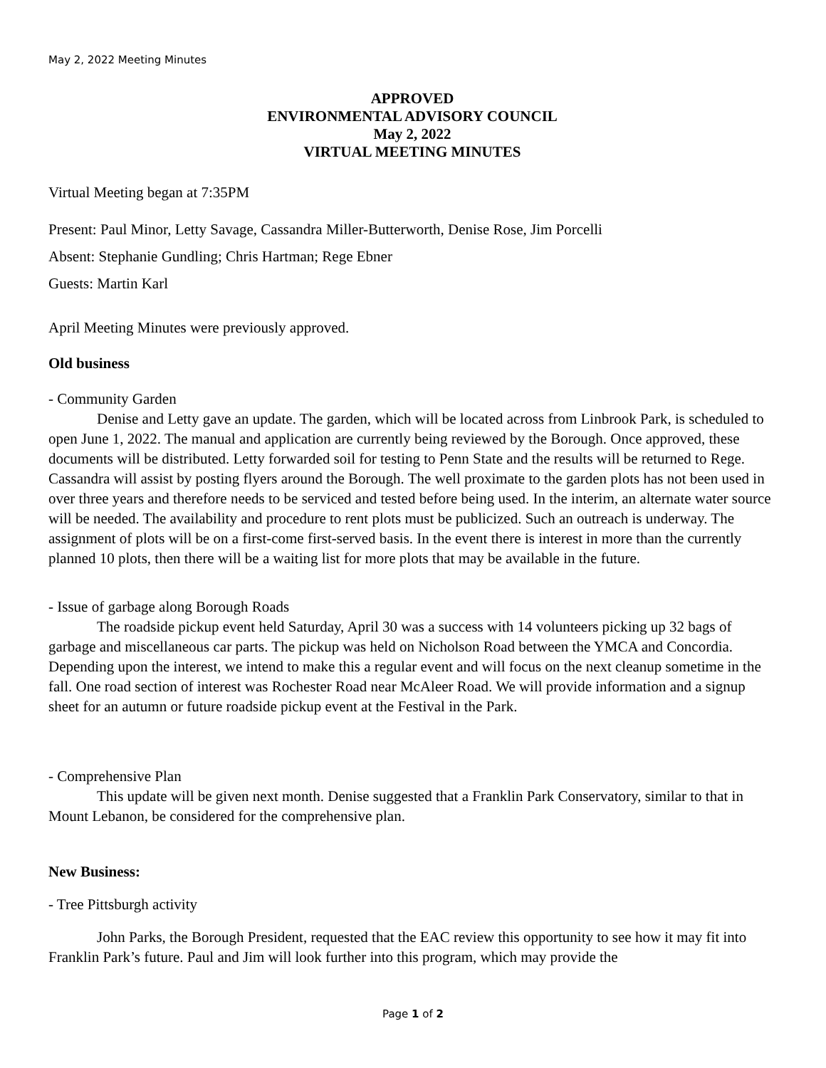May 2, 2022 Meeting Minutes
APPROVED
ENVIRONMENTAL ADVISORY COUNCIL
May 2, 2022
VIRTUAL MEETING MINUTES
Virtual Meeting began at 7:35PM
Present: Paul Minor, Letty Savage, Cassandra Miller-Butterworth, Denise Rose, Jim Porcelli
Absent: Stephanie Gundling; Chris Hartman; Rege Ebner
Guests: Martin Karl
April Meeting Minutes were previously approved.
Old business
- Community Garden
Denise and Letty gave an update. The garden, which will be located across from Linbrook Park, is scheduled to open June 1, 2022. The manual and application are currently being reviewed by the Borough. Once approved, these documents will be distributed. Letty forwarded soil for testing to Penn State and the results will be returned to Rege. Cassandra will assist by posting flyers around the Borough. The well proximate to the garden plots has not been used in over three years and therefore needs to be serviced and tested before being used. In the interim, an alternate water source will be needed. The availability and procedure to rent plots must be publicized. Such an outreach is underway. The assignment of plots will be on a first-come first-served basis. In the event there is interest in more than the currently planned 10 plots, then there will be a waiting list for more plots that may be available in the future.
- Issue of garbage along Borough Roads
The roadside pickup event held Saturday, April 30 was a success with 14 volunteers picking up 32 bags of garbage and miscellaneous car parts. The pickup was held on Nicholson Road between the YMCA and Concordia. Depending upon the interest, we intend to make this a regular event and will focus on the next cleanup sometime in the fall. One road section of interest was Rochester Road near McAleer Road. We will provide information and a signup sheet for an autumn or future roadside pickup event at the Festival in the Park.
- Comprehensive Plan
This update will be given next month. Denise suggested that a Franklin Park Conservatory, similar to that in Mount Lebanon, be considered for the comprehensive plan.
New Business:
- Tree Pittsburgh activity
John Parks, the Borough President, requested that the EAC review this opportunity to see how it may fit into Franklin Park’s future. Paul and Jim will look further into this program, which may provide the
Page 1 of 2